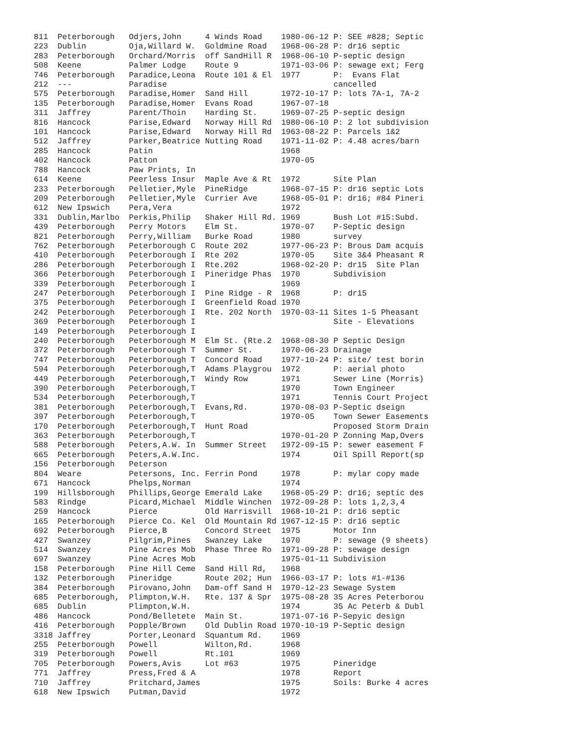811  Peterborough   Odjers,John     4 Winds Road    1980-06-12 P: SEE #828; Septic
223  Dublin         Oja,Willard W.  Goldmine Road   1968-06-28 P: dr16 septic
283  Peterborough   Orchard/Morris  off SandHill R  1968-06-10 P-septic design
508  Keene          Palmer Lodge    Route 9         1971-03-06 P: sewage ext; Ferg
746  Peterborough   Paradice,Leona  Route 101 & El  1977       P:  Evans Flat
212  ---            Paradise                                   cancelled
575  Peterborough   Paradise,Homer  Sand Hill       1972-10-17 P: lots 7A-1, 7A-2
135  Peterborough   Paradise,Homer  Evans Road      1967-07-18
311  Jaffrey        Parent/Thoin    Harding St.     1969-07-25 P-septic design
816  Hancock        Parise,Edward   Norway Hill Rd  1980-06-10 P: 2 lot subdivision
101  Hancock        Parise,Edward   Norway Hill Rd  1963-08-22 P: Parcels 1&2
512  Jaffrey        Parker,Beatrice Nutting Road    1971-11-02 P: 4.48 acres/barn
285  Hancock        Patin                           1968
402  Hancock        Patton                          1970-05
788  Hancock        Paw Prints, In
614  Keene          Peerless Insur  Maple Ave & Rt  1972       Site Plan
233  Peterborough   Pelletier,Myle  PineRidge       1968-07-15 P: dr16 septic Lots
209  Peterborough   Pelletier,Myle  Currier Ave     1968-05-01 P: dr16; #84 Pineri
612  New Ipswich    Pera,Vera                       1972
331  Dublin,Marlbo  Perkis,Philip   Shaker Hill Rd. 1969       Bush Lot #15:Subd.
439  Peterborough   Perry Motors    Elm St.         1970-07    P-Septic design
821  Peterborough   Perry,William   Burke Road      1980       survey
762  Peterborough   Peterborough C  Route 202       1977-06-23 P: Brous Dam acquis
410  Peterborough   Peterborough I  Rte 202         1970-05    Site 3&4 Pheasant R
286  Peterborough   Peterborough I  Rte.202         1968-02-20 P: dr15  Site Plan
366  Peterborough   Peterborough I  Pineridge Phas  1970       Subdivision
339  Peterborough   Peterborough I                  1969
247  Peterborough   Peterborough I  Pine Ridge - R  1968       P: dr15
375  Peterborough   Peterborough I  Greenfield Road 1970
242  Peterborough   Peterborough I  Rte. 202 North  1970-03-11 Sites 1-5 Pheasant
369  Peterborough   Peterborough I                             Site - Elevations
149  Peterborough   Peterborough I
240  Peterborough   Peterborough M  Elm St. (Rte.2  1968-08-30 P Septic Design
372  Peterborough   Peterborough T  Summer St.      1970-06-23 Drainage
747  Peterborough   Peterborough T  Concord Road    1977-10-24 P: site/ test borin
594  Peterborough   Peterborough,T  Adams Playgrou  1972       P: aerial photo
449  Peterborough   Peterborough,T  Windy Row       1971       Sewer Line (Morris)
390  Peterborough   Peterborough,T                  1970       Town Engineer
534  Peterborough   Peterborough,T                  1971       Tennis Court Project
381  Peterborough   Peterborough,T  Evans,Rd.       1970-08-03 P-Septic dseign
397  Peterborough   Peterborough,T                  1970-05    Town Sewer Easements
170  Peterborough   Peterborough,T  Hunt Road                  Proposed Storm Drain
363  Peterborough   Peterborough,T                  1970-01-20 P Zonning Map,Overs
588  Peterborough   Peters,A.W. In  Summer Street   1972-09-15 P: sewer easement F
665  Peterborough   Peters,A.W.Inc.                 1974       Oil Spill Report(sp
156  Peterborough   Peterson
804  Weare          Petersons, Inc. Ferrin Pond     1978       P: mylar copy made
671  Hancock        Phelps,Norman                   1974
199  Hillsborough   Phillips,George Emerald Lake    1968-05-29 P: dr16; septic des
583  Rindge         Picard,Michael  Middle Winchen  1972-09-28 P: lots 1,2,3,4
259  Hancock        Pierce          Old Harrisvill  1968-10-21 P: dr16 septic
165  Peterborough   Pierce Co. Kel  Old Mountain Rd 1967-12-15 P: dr16 septic
692  Peterborough   Pierce,B        Concord Street  1975       Motor Inn
427  Swanzey        Pilgrim,Pines   Swanzey Lake    1970       P: sewage (9 sheets)
514  Swanzey        Pine Acres Mob  Phase Three Ro  1971-09-28 P: sewage design
697  Swanzey        Pine Acres Mob                  1975-01-11 Subdivision
158  Peterborough   Pine Hill Ceme  Sand Hill Rd,   1968
132  Peterborough   Pineridge       Route 202; Hun  1966-03-17 P: lots #1-#136
384  Peterborough   Pirovano,John   Dam-off Sand H  1970-12-23 Sewage System
685  Peterborough,  Plimpton,W.H.   Rte. 137 & Spr  1975-08-28 35 Acres Peterborou
685  Dublin         Plimpton,W.H.                   1974       35 Ac Peterb & Dubl
486  Hancock        Pond/Belletete  Main St.        1971-07-16 P-Sepyic design
416  Peterborough   Popple/Brown    Old Dublin Road 1970-10-19 P-Septic design
3318 Jaffrey        Porter,Leonard  Squantum Rd.    1969
255  Peterborough   Powell          Wilton,Rd.      1968
319  Peterborough   Powell          Rt.101          1969
705  Peterborough   Powers,Avis     Lot #63         1975       Pineridge
771  Jaffrey        Press,Fred & A                  1978       Report
710  Jaffrey        Pritchard,James                 1975       Soils: Burke 4 acres
618  New Ipswich    Putman,David                    1972